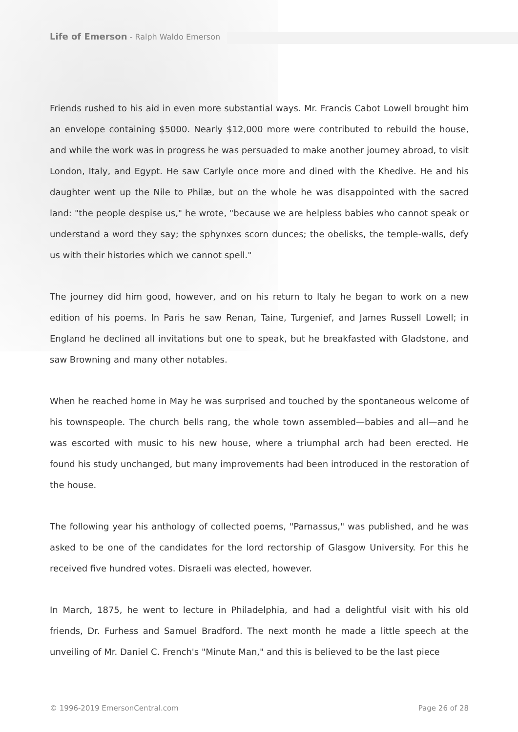Life of Emerson - Ralph Waldo Emerson
Friends rushed to his aid in even more substantial ways. Mr. Francis Cabot Lowell brought him an envelope containing $5000. Nearly $12,000 more were contributed to rebuild the house, and while the work was in progress he was persuaded to make another journey abroad, to visit London, Italy, and Egypt. He saw Carlyle once more and dined with the Khedive. He and his daughter went up the Nile to Philæ, but on the whole he was disappointed with the sacred land: "the people despise us," he wrote, "because we are helpless babies who cannot speak or understand a word they say; the sphynxes scorn dunces; the obelisks, the temple-walls, defy us with their histories which we cannot spell."
The journey did him good, however, and on his return to Italy he began to work on a new edition of his poems. In Paris he saw Renan, Taine, Turgenief, and James Russell Lowell; in England he declined all invitations but one to speak, but he breakfasted with Gladstone, and saw Browning and many other notables.
When he reached home in May he was surprised and touched by the spontaneous welcome of his townspeople. The church bells rang, the whole town assembled—babies and all—and he was escorted with music to his new house, where a triumphal arch had been erected. He found his study unchanged, but many improvements had been introduced in the restoration of the house.
The following year his anthology of collected poems, "Parnassus," was published, and he was asked to be one of the candidates for the lord rectorship of Glasgow University. For this he received five hundred votes. Disraeli was elected, however.
In March, 1875, he went to lecture in Philadelphia, and had a delightful visit with his old friends, Dr. Furhess and Samuel Bradford. The next month he made a little speech at the unveiling of Mr. Daniel C. French's "Minute Man," and this is believed to be the last piece
© 1996-2019 EmersonCentral.com Page 26 of 28